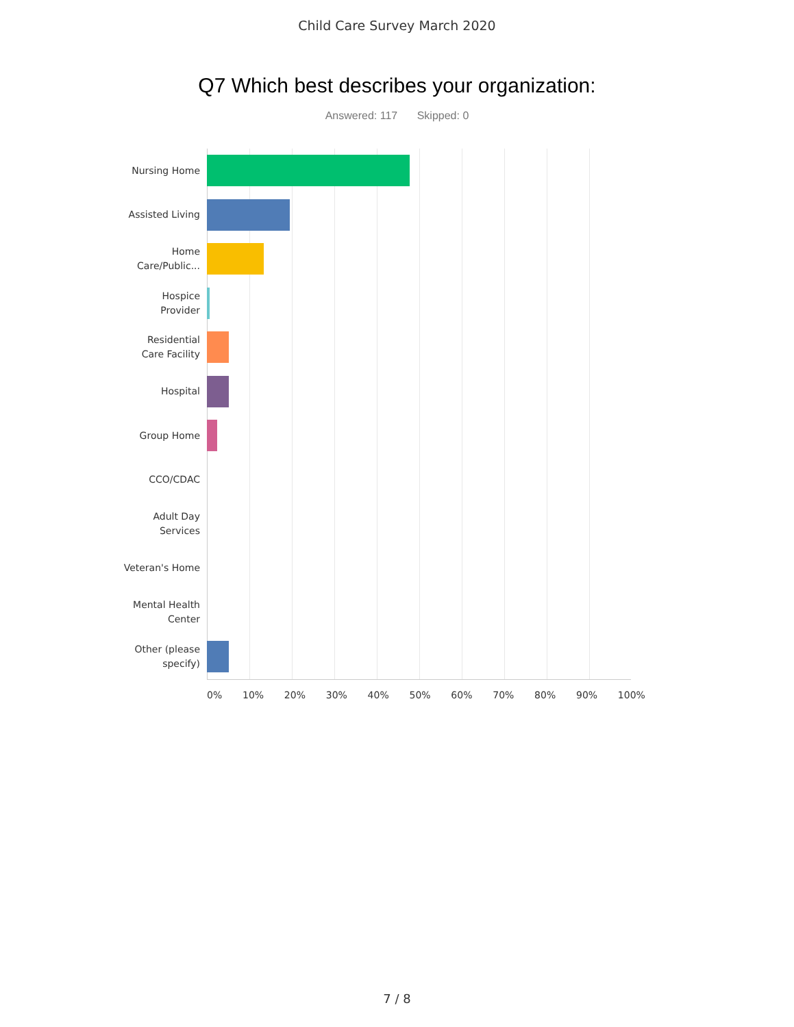Child Care Survey March 2020
Q7 Which best describes your organization:
Answered: 117 Skipped: 0
Nursing Home
Assisted Living
Home
Care/Public...
Hospice
Provider
Residential
Care Facility
Hospital
Group Home
CCO/CDAC
Adult Day
Services
Veteran's Home
Mental Health
Center
Other (please
specify)
0% 10% 20% 30% 40% 50% 60% 70% 80% 90% 100%
7 / 8